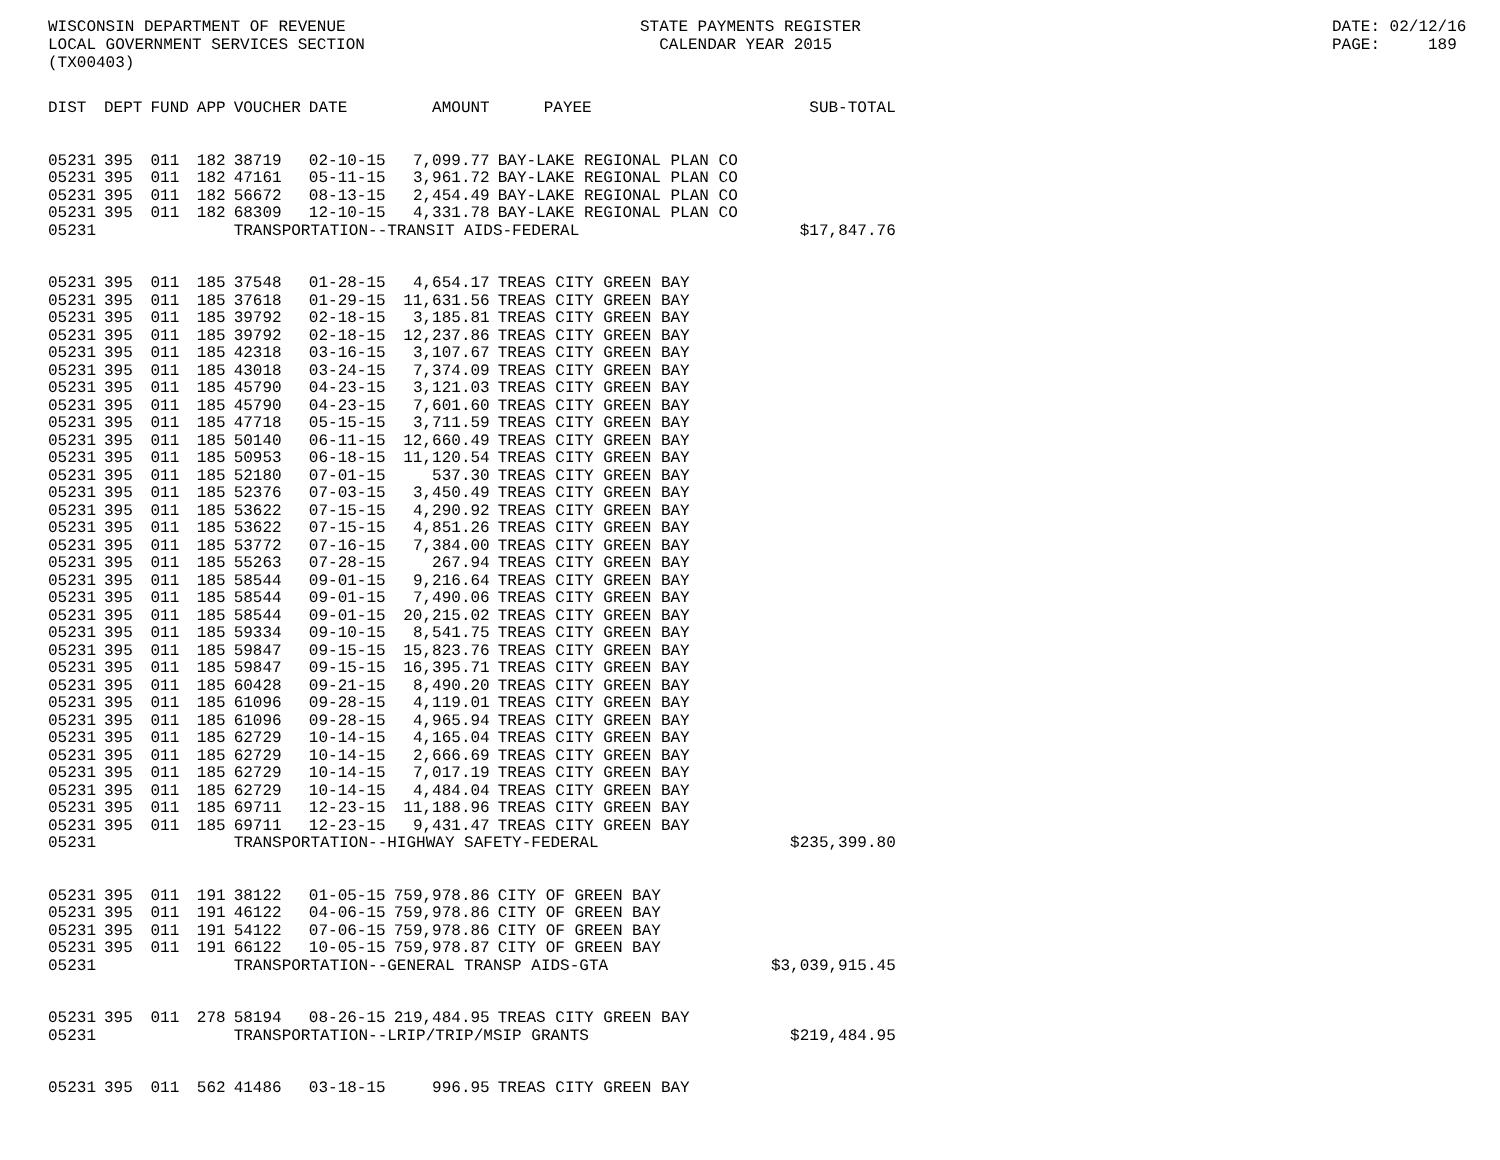WISCONSIN DEPARTMENT OF REVENUE LOCAL GOVERNMENT SERVICES SECTION (TX00403)
STATE PAYMENTS REGISTER CALENDAR YEAR 2015
DATE: 02/12/16 PAGE: 189
| DIST | DEPT | FUND | APP | VOUCHER | DATE | AMOUNT | PAYEE | SUB-TOTAL |
| --- | --- | --- | --- | --- | --- | --- | --- | --- |
| 05231 | 395 | 011 | 182 | 38719 | 02-10-15 | 7,099.77 | BAY-LAKE REGIONAL PLAN CO | |
| 05231 | 395 | 011 | 182 | 47161 | 05-11-15 | 3,961.72 | BAY-LAKE REGIONAL PLAN CO | |
| 05231 | 395 | 011 | 182 | 56672 | 08-13-15 | 2,454.49 | BAY-LAKE REGIONAL PLAN CO | |
| 05231 | 395 | 011 | 182 | 68309 | 12-10-15 | 4,331.78 | BAY-LAKE REGIONAL PLAN CO | |
| 05231 | | | | TRANSPORTATION--TRANSIT AIDS-FEDERAL | | | | $17,847.76 |
| 05231 | 395 | 011 | 185 | 37548 | 01-28-15 | 4,654.17 | TREAS CITY GREEN BAY | |
| 05231 | 395 | 011 | 185 | 37618 | 01-29-15 | 11,631.56 | TREAS CITY GREEN BAY | |
| 05231 | 395 | 011 | 185 | 39792 | 02-18-15 | 3,185.81 | TREAS CITY GREEN BAY | |
| 05231 | 395 | 011 | 185 | 39792 | 02-18-15 | 12,237.86 | TREAS CITY GREEN BAY | |
| 05231 | 395 | 011 | 185 | 42318 | 03-16-15 | 3,107.67 | TREAS CITY GREEN BAY | |
| 05231 | 395 | 011 | 185 | 43018 | 03-24-15 | 7,374.09 | TREAS CITY GREEN BAY | |
| 05231 | 395 | 011 | 185 | 45790 | 04-23-15 | 3,121.03 | TREAS CITY GREEN BAY | |
| 05231 | 395 | 011 | 185 | 45790 | 04-23-15 | 7,601.60 | TREAS CITY GREEN BAY | |
| 05231 | 395 | 011 | 185 | 47718 | 05-15-15 | 3,711.59 | TREAS CITY GREEN BAY | |
| 05231 | 395 | 011 | 185 | 50140 | 06-11-15 | 12,660.49 | TREAS CITY GREEN BAY | |
| 05231 | 395 | 011 | 185 | 50953 | 06-18-15 | 11,120.54 | TREAS CITY GREEN BAY | |
| 05231 | 395 | 011 | 185 | 52180 | 07-01-15 | 537.30 | TREAS CITY GREEN BAY | |
| 05231 | 395 | 011 | 185 | 52376 | 07-03-15 | 3,450.49 | TREAS CITY GREEN BAY | |
| 05231 | 395 | 011 | 185 | 53622 | 07-15-15 | 4,290.92 | TREAS CITY GREEN BAY | |
| 05231 | 395 | 011 | 185 | 53622 | 07-15-15 | 4,851.26 | TREAS CITY GREEN BAY | |
| 05231 | 395 | 011 | 185 | 53772 | 07-16-15 | 7,384.00 | TREAS CITY GREEN BAY | |
| 05231 | 395 | 011 | 185 | 55263 | 07-28-15 | 267.94 | TREAS CITY GREEN BAY | |
| 05231 | 395 | 011 | 185 | 58544 | 09-01-15 | 9,216.64 | TREAS CITY GREEN BAY | |
| 05231 | 395 | 011 | 185 | 58544 | 09-01-15 | 7,490.06 | TREAS CITY GREEN BAY | |
| 05231 | 395 | 011 | 185 | 58544 | 09-01-15 | 20,215.02 | TREAS CITY GREEN BAY | |
| 05231 | 395 | 011 | 185 | 59334 | 09-10-15 | 8,541.75 | TREAS CITY GREEN BAY | |
| 05231 | 395 | 011 | 185 | 59847 | 09-15-15 | 15,823.76 | TREAS CITY GREEN BAY | |
| 05231 | 395 | 011 | 185 | 59847 | 09-15-15 | 16,395.71 | TREAS CITY GREEN BAY | |
| 05231 | 395 | 011 | 185 | 60428 | 09-21-15 | 8,490.20 | TREAS CITY GREEN BAY | |
| 05231 | 395 | 011 | 185 | 61096 | 09-28-15 | 4,119.01 | TREAS CITY GREEN BAY | |
| 05231 | 395 | 011 | 185 | 61096 | 09-28-15 | 4,965.94 | TREAS CITY GREEN BAY | |
| 05231 | 395 | 011 | 185 | 62729 | 10-14-15 | 4,165.04 | TREAS CITY GREEN BAY | |
| 05231 | 395 | 011 | 185 | 62729 | 10-14-15 | 2,666.69 | TREAS CITY GREEN BAY | |
| 05231 | 395 | 011 | 185 | 62729 | 10-14-15 | 7,017.19 | TREAS CITY GREEN BAY | |
| 05231 | 395 | 011 | 185 | 62729 | 10-14-15 | 4,484.04 | TREAS CITY GREEN BAY | |
| 05231 | 395 | 011 | 185 | 69711 | 12-23-15 | 11,188.96 | TREAS CITY GREEN BAY | |
| 05231 | 395 | 011 | 185 | 69711 | 12-23-15 | 9,431.47 | TREAS CITY GREEN BAY | |
| 05231 | | | | TRANSPORTATION--HIGHWAY SAFETY-FEDERAL | | | | $235,399.80 |
| 05231 | 395 | 011 | 191 | 38122 | 01-05-15 | 759,978.86 | CITY OF GREEN BAY | |
| 05231 | 395 | 011 | 191 | 46122 | 04-06-15 | 759,978.86 | CITY OF GREEN BAY | |
| 05231 | 395 | 011 | 191 | 54122 | 07-06-15 | 759,978.86 | CITY OF GREEN BAY | |
| 05231 | 395 | 011 | 191 | 66122 | 10-05-15 | 759,978.87 | CITY OF GREEN BAY | |
| 05231 | | | | TRANSPORTATION--GENERAL TRANSP AIDS-GTA | | | | $3,039,915.45 |
| 05231 | 395 | 011 | 278 | 58194 | 08-26-15 | 219,484.95 | TREAS CITY GREEN BAY | |
| 05231 | | | | TRANSPORTATION--LRIP/TRIP/MSIP GRANTS | | | | $219,484.95 |
| 05231 | 395 | 011 | 562 | 41486 | 03-18-15 | 996.95 | TREAS CITY GREEN BAY | |